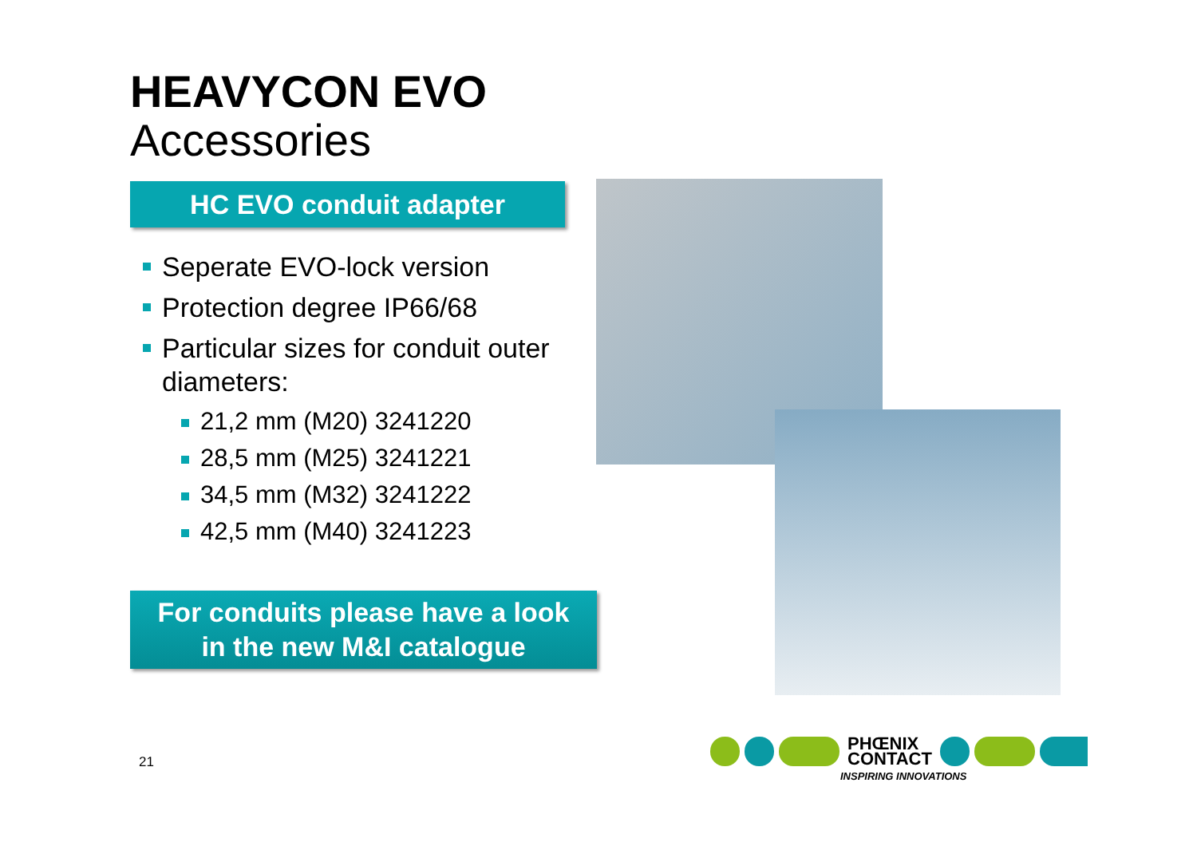HEAVYCON EVO
Accessories
HC EVO conduit adapter
Seperate EVO-lock version
Protection degree IP66/68
Particular sizes for conduit outer diameters:
21,2 mm (M20) 3241220
28,5 mm (M25) 3241221
34,5 mm (M32) 3241222
42,5 mm (M40) 3241223
For conduits please have a look
in the new M&I catalogue
21
PHŒNIX
CONTACT
INSPIRING INNOVATIONS